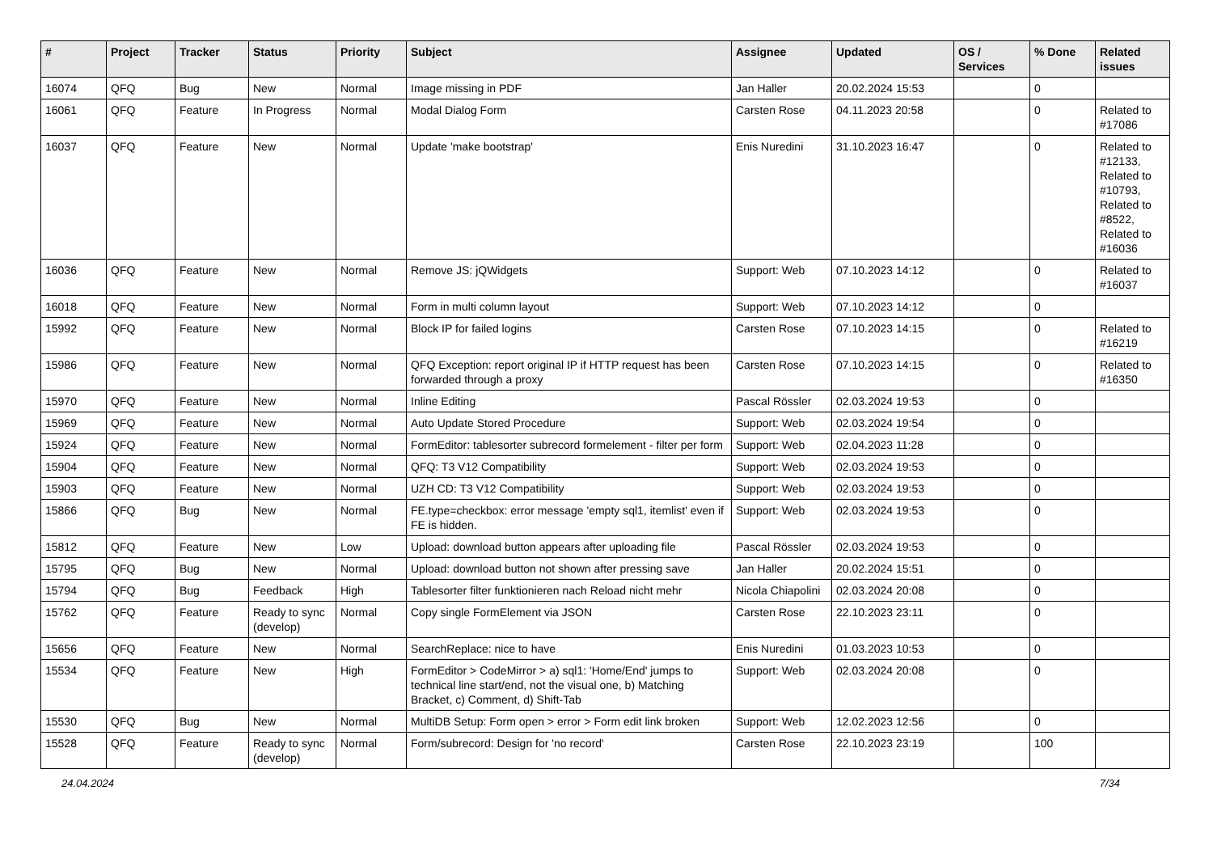| # | Project | Tracker | Status | Priority | Subject | Assignee | Updated | OS / Services | % Done | Related issues |
| --- | --- | --- | --- | --- | --- | --- | --- | --- | --- | --- |
| 16074 | QFQ | Bug | New | Normal | Image missing in PDF | Jan Haller | 20.02.2024 15:53 | | 0 | |
| 16061 | QFQ | Feature | In Progress | Normal | Modal Dialog Form | Carsten Rose | 04.11.2023 20:58 | | 0 | Related to #17086 |
| 16037 | QFQ | Feature | New | Normal | Update 'make bootstrap' | Enis Nuredini | 31.10.2023 16:47 | | 0 | Related to #12133, Related to #10793, Related to #8522, Related to #16036 |
| 16036 | QFQ | Feature | New | Normal | Remove JS: jQWidgets | Support: Web | 07.10.2023 14:12 | | 0 | Related to #16037 |
| 16018 | QFQ | Feature | New | Normal | Form in multi column layout | Support: Web | 07.10.2023 14:12 | | 0 | |
| 15992 | QFQ | Feature | New | Normal | Block IP for failed logins | Carsten Rose | 07.10.2023 14:15 | | 0 | Related to #16219 |
| 15986 | QFQ | Feature | New | Normal | QFQ Exception: report original IP if HTTP request has been forwarded through a proxy | Carsten Rose | 07.10.2023 14:15 | | 0 | Related to #16350 |
| 15970 | QFQ | Feature | New | Normal | Inline Editing | Pascal Rössler | 02.03.2024 19:53 | | 0 | |
| 15969 | QFQ | Feature | New | Normal | Auto Update Stored Procedure | Support: Web | 02.03.2024 19:54 | | 0 | |
| 15924 | QFQ | Feature | New | Normal | FormEditor: tablesorter subrecord formelement - filter per form | Support: Web | 02.04.2023 11:28 | | 0 | |
| 15904 | QFQ | Feature | New | Normal | QFQ: T3 V12 Compatibility | Support: Web | 02.03.2024 19:53 | | 0 | |
| 15903 | QFQ | Feature | New | Normal | UZH CD: T3 V12 Compatibility | Support: Web | 02.03.2024 19:53 | | 0 | |
| 15866 | QFQ | Bug | New | Normal | FE.type=checkbox: error message 'empty sql1, itemlist' even if FE is hidden. | Support: Web | 02.03.2024 19:53 | | 0 | |
| 15812 | QFQ | Feature | New | Low | Upload: download button appears after uploading file | Pascal Rössler | 02.03.2024 19:53 | | 0 | |
| 15795 | QFQ | Bug | New | Normal | Upload: download button not shown after pressing save | Jan Haller | 20.02.2024 15:51 | | 0 | |
| 15794 | QFQ | Bug | Feedback | High | Tablesorter filter funktionieren nach Reload nicht mehr | Nicola Chiapolini | 02.03.2024 20:08 | | 0 | |
| 15762 | QFQ | Feature | Ready to sync (develop) | Normal | Copy single FormElement via JSON | Carsten Rose | 22.10.2023 23:11 | | 0 | |
| 15656 | QFQ | Feature | New | Normal | SearchReplace: nice to have | Enis Nuredini | 01.03.2023 10:53 | | 0 | |
| 15534 | QFQ | Feature | New | High | FormEditor > CodeMirror > a) sql1: 'Home/End' jumps to technical line start/end, not the visual one, b) Matching Bracket, c) Comment, d) Shift-Tab | Support: Web | 02.03.2024 20:08 | | 0 | |
| 15530 | QFQ | Bug | New | Normal | MultiDB Setup: Form open > error > Form edit link broken | Support: Web | 12.02.2023 12:56 | | 0 | |
| 15528 | QFQ | Feature | Ready to sync (develop) | Normal | Form/subrecord: Design for 'no record' | Carsten Rose | 22.10.2023 23:19 | | 100 | |
24.04.2024 7/34